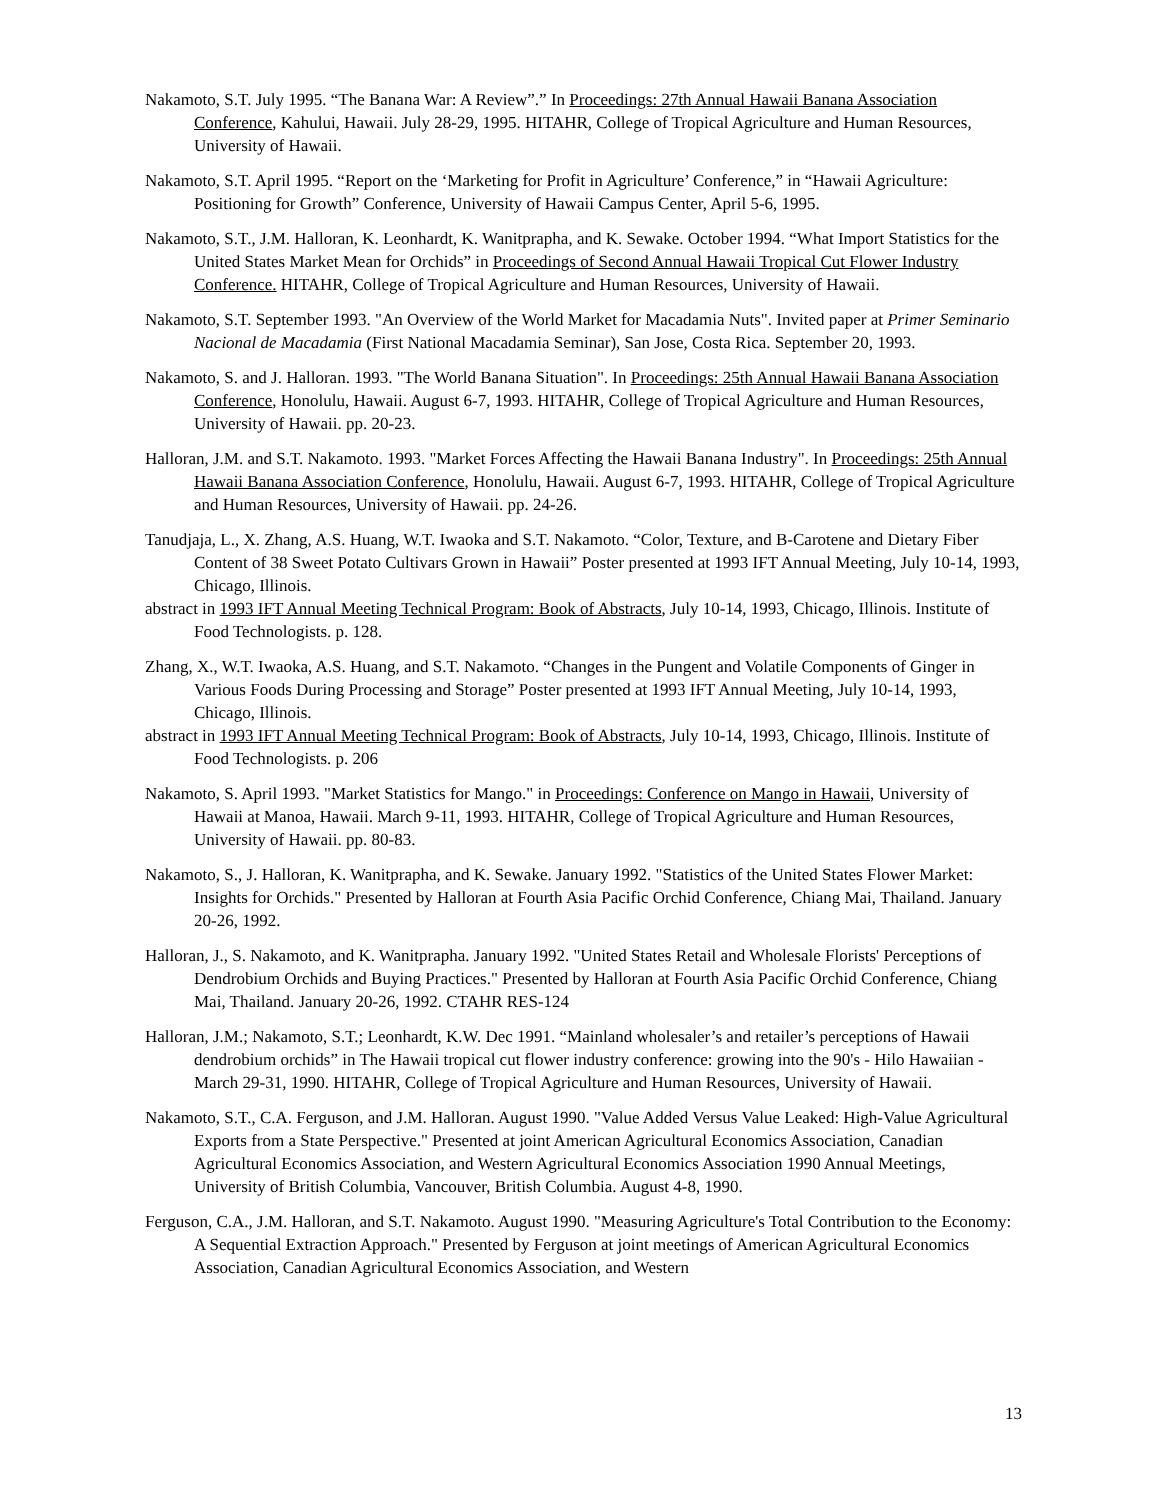Nakamoto, S.T. July 1995. “The Banana War: A Review”.” In Proceedings: 27th Annual Hawaii Banana Association Conference, Kahului, Hawaii. July 28-29, 1995. HITAHR, College of Tropical Agriculture and Human Resources, University of Hawaii.
Nakamoto, S.T. April 1995. “Report on the ‘Marketing for Profit in Agriculture’ Conference,” in “Hawaii Agriculture: Positioning for Growth” Conference, University of Hawaii Campus Center, April 5-6, 1995.
Nakamoto, S.T., J.M. Halloran, K. Leonhardt, K. Wanitprapha, and K. Sewake. October 1994. “What Import Statistics for the United States Market Mean for Orchids” in Proceedings of Second Annual Hawaii Tropical Cut Flower Industry Conference. HITAHR, College of Tropical Agriculture and Human Resources, University of Hawaii.
Nakamoto, S.T. September 1993. "An Overview of the World Market for Macadamia Nuts". Invited paper at Primer Seminario Nacional de Macadamia (First National Macadamia Seminar), San Jose, Costa Rica. September 20, 1993.
Nakamoto, S. and J. Halloran. 1993. "The World Banana Situation". In Proceedings: 25th Annual Hawaii Banana Association Conference, Honolulu, Hawaii. August 6-7, 1993. HITAHR, College of Tropical Agriculture and Human Resources, University of Hawaii. pp. 20-23.
Halloran, J.M. and S.T. Nakamoto. 1993. "Market Forces Affecting the Hawaii Banana Industry". In Proceedings: 25th Annual Hawaii Banana Association Conference, Honolulu, Hawaii. August 6-7, 1993. HITAHR, College of Tropical Agriculture and Human Resources, University of Hawaii. pp. 24-26.
Tanudjaja, L., X. Zhang, A.S. Huang, W.T. Iwaoka and S.T. Nakamoto. “Color, Texture, and Β-Carotene and Dietary Fiber Content of 38 Sweet Potato Cultivars Grown in Hawaii” Poster presented at 1993 IFT Annual Meeting, July 10-14, 1993, Chicago, Illinois.
abstract in 1993 IFT Annual Meeting Technical Program: Book of Abstracts, July 10-14, 1993, Chicago, Illinois. Institute of Food Technologists. p. 128.
Zhang, X., W.T. Iwaoka, A.S. Huang, and S.T. Nakamoto. “Changes in the Pungent and Volatile Components of Ginger in Various Foods During Processing and Storage” Poster presented at 1993 IFT Annual Meeting, July 10-14, 1993, Chicago, Illinois.
abstract in 1993 IFT Annual Meeting Technical Program: Book of Abstracts, July 10-14, 1993, Chicago, Illinois. Institute of Food Technologists. p. 206
Nakamoto, S. April 1993. "Market Statistics for Mango." in Proceedings: Conference on Mango in Hawaii, University of Hawaii at Manoa, Hawaii. March 9-11, 1993. HITAHR, College of Tropical Agriculture and Human Resources, University of Hawaii. pp. 80-83.
Nakamoto, S., J. Halloran, K. Wanitprapha, and K. Sewake. January 1992. "Statistics of the United States Flower Market: Insights for Orchids." Presented by Halloran at Fourth Asia Pacific Orchid Conference, Chiang Mai, Thailand. January 20-26, 1992.
Halloran, J., S. Nakamoto, and K. Wanitprapha. January 1992. "United States Retail and Wholesale Florists' Perceptions of Dendrobium Orchids and Buying Practices." Presented by Halloran at Fourth Asia Pacific Orchid Conference, Chiang Mai, Thailand. January 20-26, 1992. CTAHR RES-124
Halloran, J.M.; Nakamoto, S.T.; Leonhardt, K.W. Dec 1991. “Mainland wholesaler’s and retailer’s perceptions of Hawaii dendrobium orchids” in The Hawaii tropical cut flower industry conference: growing into the 90's - Hilo Hawaiian - March 29-31, 1990. HITAHR, College of Tropical Agriculture and Human Resources, University of Hawaii.
Nakamoto, S.T., C.A. Ferguson, and J.M. Halloran. August 1990. "Value Added Versus Value Leaked: High-Value Agricultural Exports from a State Perspective." Presented at joint American Agricultural Economics Association, Canadian Agricultural Economics Association, and Western Agricultural Economics Association 1990 Annual Meetings, University of British Columbia, Vancouver, British Columbia. August 4-8, 1990.
Ferguson, C.A., J.M. Halloran, and S.T. Nakamoto. August 1990. "Measuring Agriculture's Total Contribution to the Economy: A Sequential Extraction Approach." Presented by Ferguson at joint meetings of American Agricultural Economics Association, Canadian Agricultural Economics Association, and Western
13